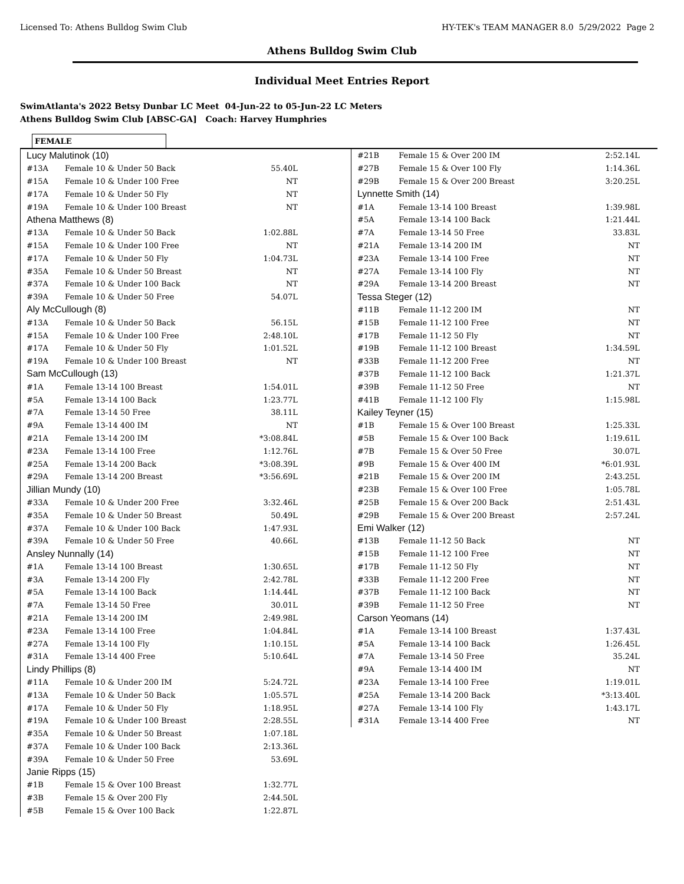Licensed To: Athens Bulldog Swim Club HY-TEK's TEAM MANAGER 8.0 5/29/2022 Page 2
Athens Bulldog Swim Club
Individual Meet Entries Report
SwimAtlanta's 2022 Betsy Dunbar LC Meet 04-Jun-22 to 05-Jun-22 LC Meters
Athens Bulldog Swim Club [ABSC-GA] Coach: Harvey Humphries
FEMALE
| Lucy Malutinok (10) | | |
| #13A | Female 10 & Under 50 Back | 55.40L |
| #15A | Female 10 & Under 100 Free | NT |
| #17A | Female 10 & Under 50 Fly | NT |
| #19A | Female 10 & Under 100 Breast | NT |
| Athena Matthews (8) | | |
| #13A | Female 10 & Under 50 Back | 1:02.88L |
| #15A | Female 10 & Under 100 Free | NT |
| #17A | Female 10 & Under 50 Fly | 1:04.73L |
| #35A | Female 10 & Under 50 Breast | NT |
| #37A | Female 10 & Under 100 Back | NT |
| #39A | Female 10 & Under 50 Free | 54.07L |
| Aly McCullough (8) | | |
| #13A | Female 10 & Under 50 Back | 56.15L |
| #15A | Female 10 & Under 100 Free | 2:48.10L |
| #17A | Female 10 & Under 50 Fly | 1:01.52L |
| #19A | Female 10 & Under 100 Breast | NT |
| Sam McCullough (13) | | |
| #1A | Female 13-14 100 Breast | 1:54.01L |
| #5A | Female 13-14 100 Back | 1:23.77L |
| #7A | Female 13-14 50 Free | 38.11L |
| #9A | Female 13-14 400 IM | NT |
| #21A | Female 13-14 200 IM | *3:08.84L |
| #23A | Female 13-14 100 Free | 1:12.76L |
| #25A | Female 13-14 200 Back | *3:08.39L |
| #29A | Female 13-14 200 Breast | *3:56.69L |
| Jillian Mundy (10) | | |
| #33A | Female 10 & Under 200 Free | 3:32.46L |
| #35A | Female 10 & Under 50 Breast | 50.49L |
| #37A | Female 10 & Under 100 Back | 1:47.93L |
| #39A | Female 10 & Under 50 Free | 40.66L |
| Ansley Nunnally (14) | | |
| #1A | Female 13-14 100 Breast | 1:30.65L |
| #3A | Female 13-14 200 Fly | 2:42.78L |
| #5A | Female 13-14 100 Back | 1:14.44L |
| #7A | Female 13-14 50 Free | 30.01L |
| #21A | Female 13-14 200 IM | 2:49.98L |
| #23A | Female 13-14 100 Free | 1:04.84L |
| #27A | Female 13-14 100 Fly | 1:10.15L |
| #31A | Female 13-14 400 Free | 5:10.64L |
| Lindy Phillips (8) | | |
| #11A | Female 10 & Under 200 IM | 5:24.72L |
| #13A | Female 10 & Under 50 Back | 1:05.57L |
| #17A | Female 10 & Under 50 Fly | 1:18.95L |
| #19A | Female 10 & Under 100 Breast | 2:28.55L |
| #35A | Female 10 & Under 50 Breast | 1:07.18L |
| #37A | Female 10 & Under 100 Back | 2:13.36L |
| #39A | Female 10 & Under 50 Free | 53.69L |
| Janie Ripps (15) | | |
| #1B | Female 15 & Over 100 Breast | 1:32.77L |
| #3B | Female 15 & Over 200 Fly | 2:44.50L |
| #5B | Female 15 & Over 100 Back | 1:22.87L |
| #21B | Female 15 & Over 200 IM | 2:52.14L |
| #27B | Female 15 & Over 100 Fly | 1:14.36L |
| #29B | Female 15 & Over 200 Breast | 3:20.25L |
| Lynnette Smith (14) | | |
| #1A | Female 13-14 100 Breast | 1:39.98L |
| #5A | Female 13-14 100 Back | 1:21.44L |
| #7A | Female 13-14 50 Free | 33.83L |
| #21A | Female 13-14 200 IM | NT |
| #23A | Female 13-14 100 Free | NT |
| #27A | Female 13-14 100 Fly | NT |
| #29A | Female 13-14 200 Breast | NT |
| Tessa Steger (12) | | |
| #11B | Female 11-12 200 IM | NT |
| #15B | Female 11-12 100 Free | NT |
| #17B | Female 11-12 50 Fly | NT |
| #19B | Female 11-12 100 Breast | 1:34.59L |
| #33B | Female 11-12 200 Free | NT |
| #37B | Female 11-12 100 Back | 1:21.37L |
| #39B | Female 11-12 50 Free | NT |
| #41B | Female 11-12 100 Fly | 1:15.98L |
| Kailey Teyner (15) | | |
| #1B | Female 15 & Over 100 Breast | 1:25.33L |
| #5B | Female 15 & Over 100 Back | 1:19.61L |
| #7B | Female 15 & Over 50 Free | 30.07L |
| #9B | Female 15 & Over 400 IM | *6:01.93L |
| #21B | Female 15 & Over 200 IM | 2:43.25L |
| #23B | Female 15 & Over 100 Free | 1:05.78L |
| #25B | Female 15 & Over 200 Back | 2:51.43L |
| #29B | Female 15 & Over 200 Breast | 2:57.24L |
| Emi Walker (12) | | |
| #13B | Female 11-12 50 Back | NT |
| #15B | Female 11-12 100 Free | NT |
| #17B | Female 11-12 50 Fly | NT |
| #33B | Female 11-12 200 Free | NT |
| #37B | Female 11-12 100 Back | NT |
| #39B | Female 11-12 50 Free | NT |
| Carson Yeomans (14) | | |
| #1A | Female 13-14 100 Breast | 1:37.43L |
| #5A | Female 13-14 100 Back | 1:26.45L |
| #7A | Female 13-14 50 Free | 35.24L |
| #9A | Female 13-14 400 IM | NT |
| #23A | Female 13-14 100 Free | 1:19.01L |
| #25A | Female 13-14 200 Back | *3:13.40L |
| #27A | Female 13-14 100 Fly | 1:43.17L |
| #31A | Female 13-14 400 Free | NT |